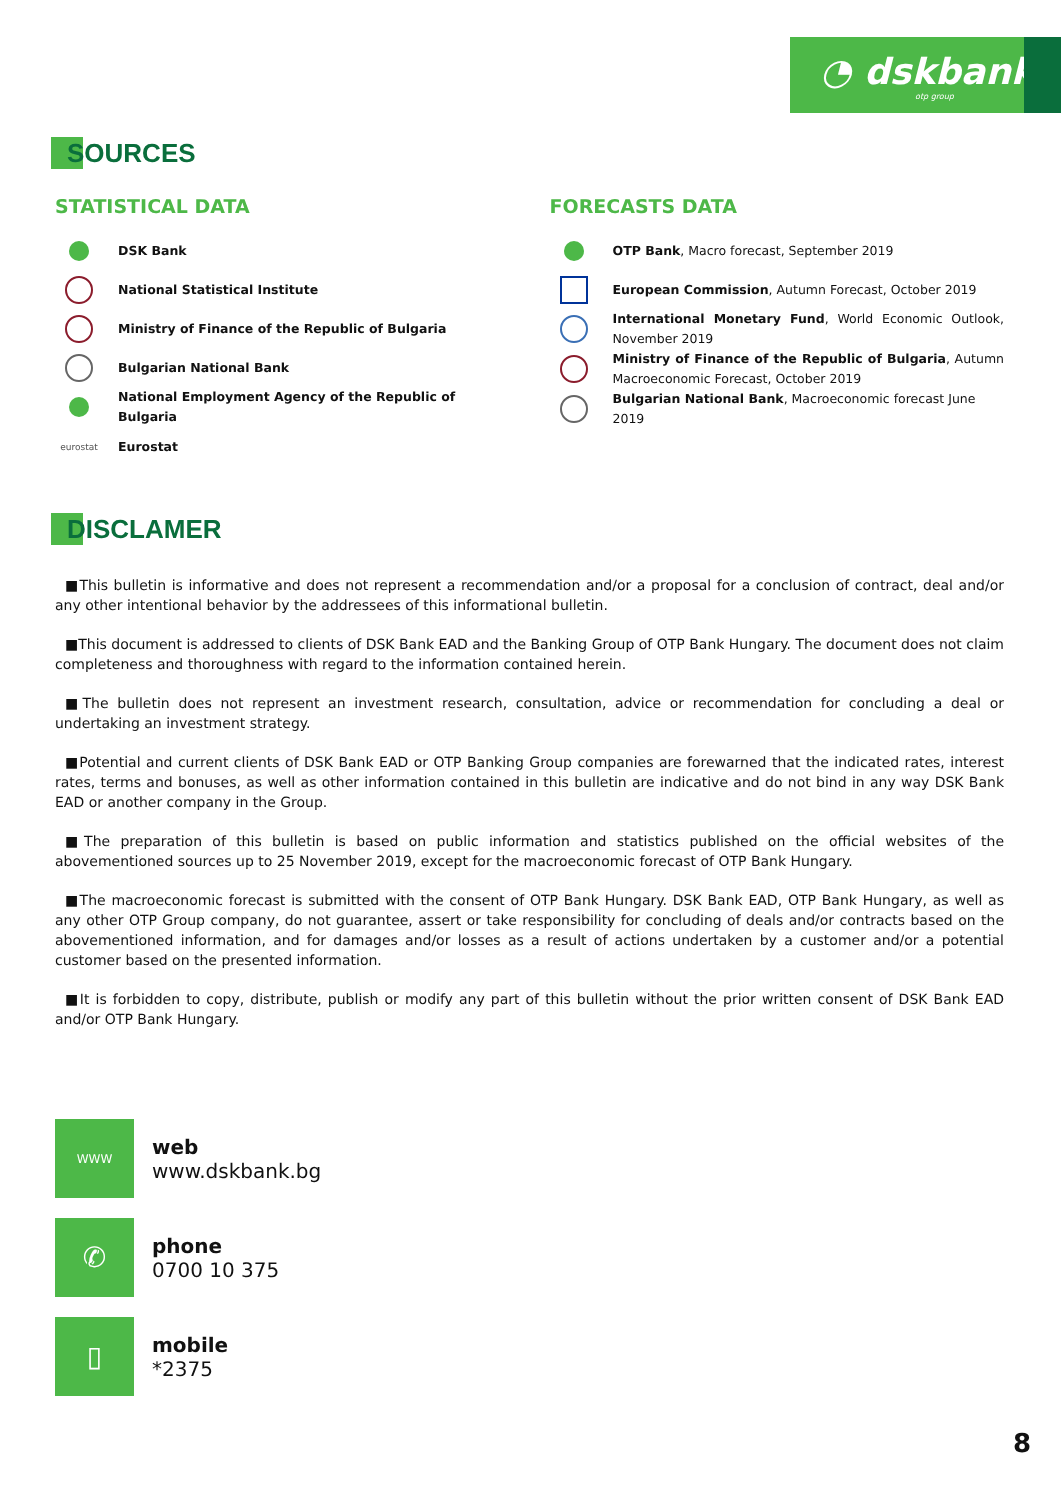◔ dskbank
otp group
SOURCES
STATISTICAL DATA
DSK Bank
National Statistical Institute
Ministry of Finance of the Republic of Bulgaria
Bulgarian National Bank
National Employment Agency of the Republic of Bulgaria
eurostat
Eurostat
FORECASTS DATA
OTP Bank, Macro forecast, September 2019
European Commission, Autumn Forecast, October 2019
International Monetary Fund, World Economic Outlook, November 2019
Ministry of Finance of the Republic of Bulgaria, Autumn Macroeconomic Forecast, October 2019
Bulgarian National Bank, Macroeconomic forecast June 2019
DISCLAMER
■This bulletin is informative and does not represent a recommendation and/or a proposal for a conclusion of contract, deal and/or any other intentional behavior by the addressees of this informational bulletin.
■This document is addressed to clients of DSK Bank EAD and the Banking Group of OTP Bank Hungary. The document does not claim completeness and thoroughness with regard to the information contained herein.
■The bulletin does not represent an investment research, consultation, advice or recommendation for concluding a deal or undertaking an investment strategy.
■Potential and current clients of DSK Bank EAD or OTP Banking Group companies are forewarned that the indicated rates, interest rates, terms and bonuses, as well as other information contained in this bulletin are indicative and do not bind in any way DSK Bank EAD or another company in the Group.
■The preparation of this bulletin is based on public information and statistics published on the official websites of the abovementioned sources up to 25 November 2019, except for the macroeconomic forecast of OTP Bank Hungary.
■The macroeconomic forecast is submitted with the consent of OTP Bank Hungary. DSK Bank EAD, OTP Bank Hungary, as well as any other OTP Group company, do not guarantee, assert or take responsibility for concluding of deals and/or contracts based on the abovementioned information, and for damages and/or losses as a result of actions undertaken by a customer and/or a potential customer based on the presented information.
■It is forbidden to copy, distribute, publish or modify any part of this bulletin without the prior written consent of DSK Bank EAD and/or OTP Bank Hungary.
WWW
web
www.dskbank.bg
✆
phone
0700 10 375
▯
mobile
*2375
8